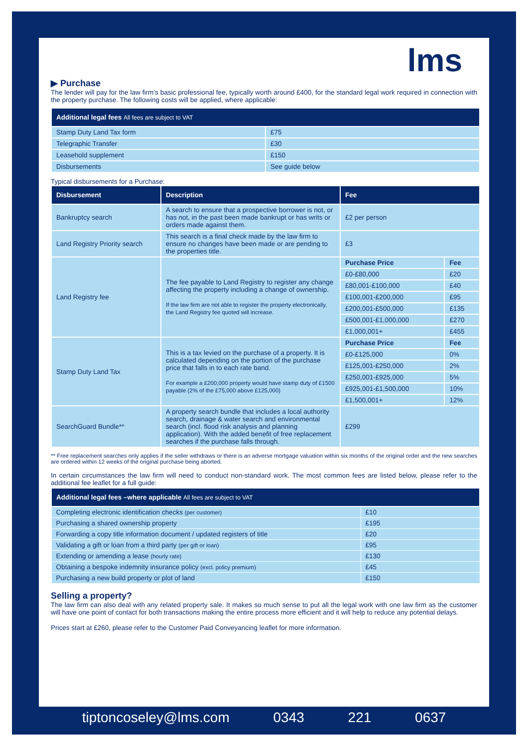lms
▶ Purchase
The lender will pay for the law firm’s basic professional fee, typically worth around £400, for the standard legal work required in connection with the property purchase. The following costs will be applied, where applicable:
| Additional legal fees All fees are subject to VAT | |
| --- | --- |
| Stamp Duty Land Tax form | £75 |
| Telegraphic Transfer | £30 |
| Leasehold supplement | £150 |
| Disbursements | See guide below |
Typical disbursements for a Purchase:
| Disbursement | Description | Fee | |
| --- | --- | --- | --- |
| Bankruptcy search | A search to ensure that a prospective borrower is not, or has not, in the past been made bankrupt or has writs or orders made against them. | £2 per person | |
| Land Registry Priority search | This search is a final check made by the law firm to ensure no changes have been made or are pending to the properties title. | £3 | |
| Land Registry fee | The fee payable to Land Registry to register any change affecting the property including a change of ownership. If the law firm are not able to register the property electronically, the Land Registry fee quoted will increase. | Purchase Price | Fee |
| | | £0-£80,000 | £20 |
| | | £80,001-£100,000 | £40 |
| | | £100,001-£200,000 | £95 |
| | | £200,001-£500,000 | £135 |
| | | £500,001-£1,000,000 | £270 |
| | | £1,000,001+ | £455 |
| Stamp Duty Land Tax | This is a tax levied on the purchase of a property. It is calculated depending on the portion of the purchase price that falls in to each rate band. For example a £200,000 property would have stamp duty of £1500 payable (2% of the £75,000 above £125,000) | Purchase Price | Fee |
| | | £0-£125,000 | 0% |
| | | £125,001-£250,000 | 2% |
| | | £250,001-£925,000 | 5% |
| | | £925,001-£1,500,000 | 10% |
| | | £1,500,001+ | 12% |
| SearchGuard Bundle** | A property search bundle that includes a local authority search, drainage & water search and environmental search (incl. flood risk analysis and planning application). With the added benefit of free replacement searches if the purchase falls through. | £299 | |
** Free replacement searches only applies if the seller withdraws or there is an adverse mortgage valuation within six months of the original order and the new searches are ordered within 12 weeks of the original purchase being aborted.
In certain circumstances the law firm will need to conduct non-standard work. The most common fees are listed below, please refer to the additional fee leaflet for a full guide:
| Additional legal fees –where applicable All fees are subject to VAT | |
| --- | --- |
| Completing electronic identification checks (per customer) | £10 |
| Purchasing a shared ownership property | £195 |
| Forwarding a copy title information document / updated registers of title | £20 |
| Validating a gift or loan from a third party (per gift or loan) | £95 |
| Extending or amending a lease (hourly rate) | £130 |
| Obtaining a bespoke indemnity insurance policy (excl. policy premium) | £45 |
| Purchasing a new build property or plot of land | £150 |
Selling a property?
The law firm can also deal with any related property sale. It makes so much sense to put all the legal work with one law firm as the customer will have one point of contact for both transactions making the entire process more efficient and it will help to reduce any potential delays.
Prices start at £260, please refer to the Customer Paid Conveyancing leaflet for more information.
tiptoncoseley@lms.com 0343 221 0637